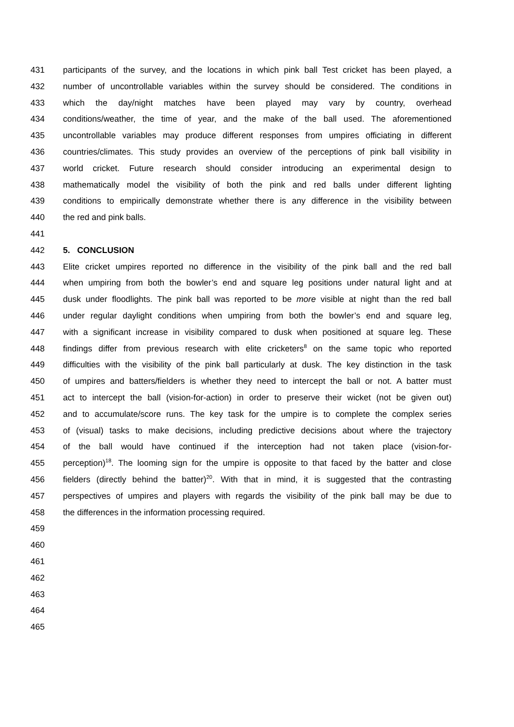431 participants of the survey, and the locations in which pink ball Test cricket has been played, a
432 number of uncontrollable variables within the survey should be considered. The conditions in
433 which the day/night matches have been played may vary by country, overhead
434 conditions/weather, the time of year, and the make of the ball used. The aforementioned
435 uncontrollable variables may produce different responses from umpires officiating in different
436 countries/climates. This study provides an overview of the perceptions of pink ball visibility in
437 world cricket. Future research should consider introducing an experimental design to
438 mathematically model the visibility of both the pink and red balls under different lighting
439 conditions to empirically demonstrate whether there is any difference in the visibility between
440 the red and pink balls.
441
442 5. CONCLUSION
443 Elite cricket umpires reported no difference in the visibility of the pink ball and the red ball
444 when umpiring from both the bowler’s end and square leg positions under natural light and at
445 dusk under floodlights. The pink ball was reported to be more visible at night than the red ball
446 under regular daylight conditions when umpiring from both the bowler’s end and square leg,
447 with a significant increase in visibility compared to dusk when positioned at square leg. These
448 findings differ from previous research with elite cricketers<sup>8</sup> on the same topic who reported
449 difficulties with the visibility of the pink ball particularly at dusk. The key distinction in the task
450 of umpires and batters/fielders is whether they need to intercept the ball or not. A batter must
451 act to intercept the ball (vision-for-action) in order to preserve their wicket (not be given out)
452 and to accumulate/score runs. The key task for the umpire is to complete the complex series
453 of (visual) tasks to make decisions, including predictive decisions about where the trajectory
454 of the ball would have continued if the interception had not taken place (vision-for-
455 perception)<sup>18</sup>. The looming sign for the umpire is opposite to that faced by the batter and close
456 fielders (directly behind the batter)<sup>20</sup>. With that in mind, it is suggested that the contrasting
457 perspectives of umpires and players with regards the visibility of the pink ball may be due to
458 the differences in the information processing required.
459
460
461
462
463
464
465